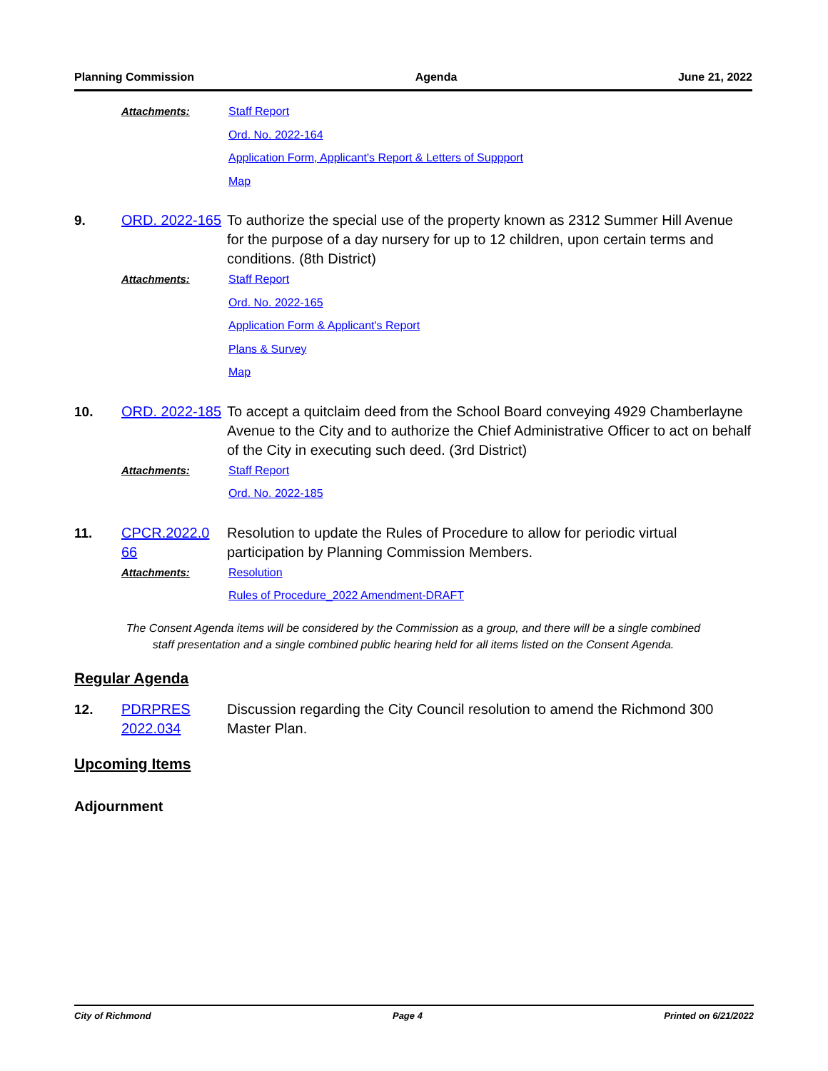Planning Commission Agenda June 21, 2022
Attachments:
Staff Report
Ord. No. 2022-164
Application Form, Applicant's Report & Letters of Suppport
Map
9.
ORD. 2022-165
To authorize the special use of the property known as 2312 Summer Hill Avenue for the purpose of a day nursery for up to 12 children, upon certain terms and conditions. (8th District)
Attachments:
Staff Report
Ord. No. 2022-165
Application Form & Applicant's Report
Plans & Survey
Map
10.
ORD. 2022-185
To accept a quitclaim deed from the School Board conveying 4929 Chamberlayne Avenue to the City and to authorize the Chief Administrative Officer to act on behalf of the City in executing such deed. (3rd District)
Attachments:
Staff Report
Ord. No. 2022-185
11.
CPCR.2022.0 66
Resolution to update the Rules of Procedure to allow for periodic virtual participation by Planning Commission Members.
Attachments:
Resolution
Rules of Procedure_2022 Amendment-DRAFT
The Consent Agenda items will be considered by the Commission as a group, and there will be a single combined
staff presentation and a single combined public hearing held for all items listed on the Consent Agenda.
Regular Agenda
12.
PDRPRES 2022.034
Discussion regarding the City Council resolution to amend the Richmond 300 Master Plan.
Upcoming Items
Adjournment
City of Richmond Page 4 Printed on 6/21/2022